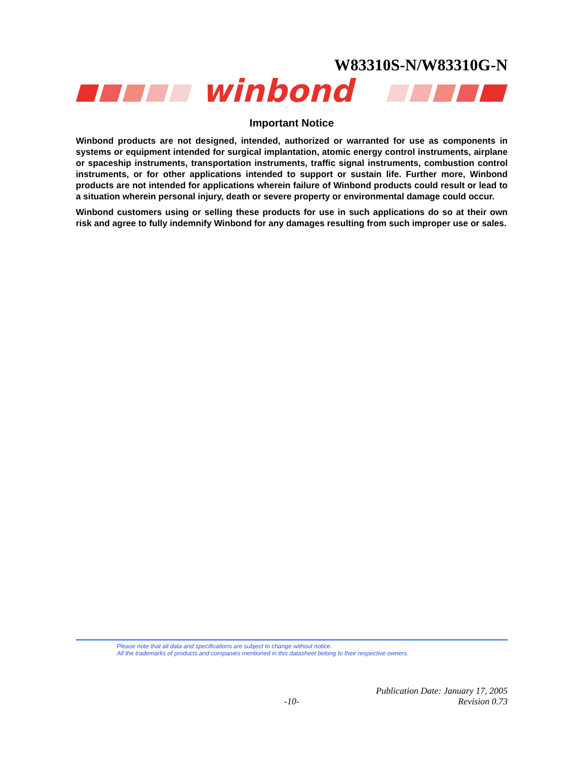W83310S-N/W83310G-N
winbond
Important Notice
Winbond products are not designed, intended, authorized or warranted for use as components in systems or equipment intended for surgical implantation, atomic energy control instruments, airplane or spaceship instruments, transportation instruments, traffic signal instruments, combustion control instruments, or for other applications intended to support or sustain life. Further more, Winbond products are not intended for applications wherein failure of Winbond products could result or lead to a situation wherein personal injury, death or severe property or environmental damage could occur.
Winbond customers using or selling these products for use in such applications do so at their own risk and agree to fully indemnify Winbond for any damages resulting from such improper use or sales.
Please note that all data and specifications are subject to change without notice.
All the trademarks of products and companies mentioned in this datasheet belong to their respective owners.
Publication Date: January 17, 2005
-10- Revision 0.73